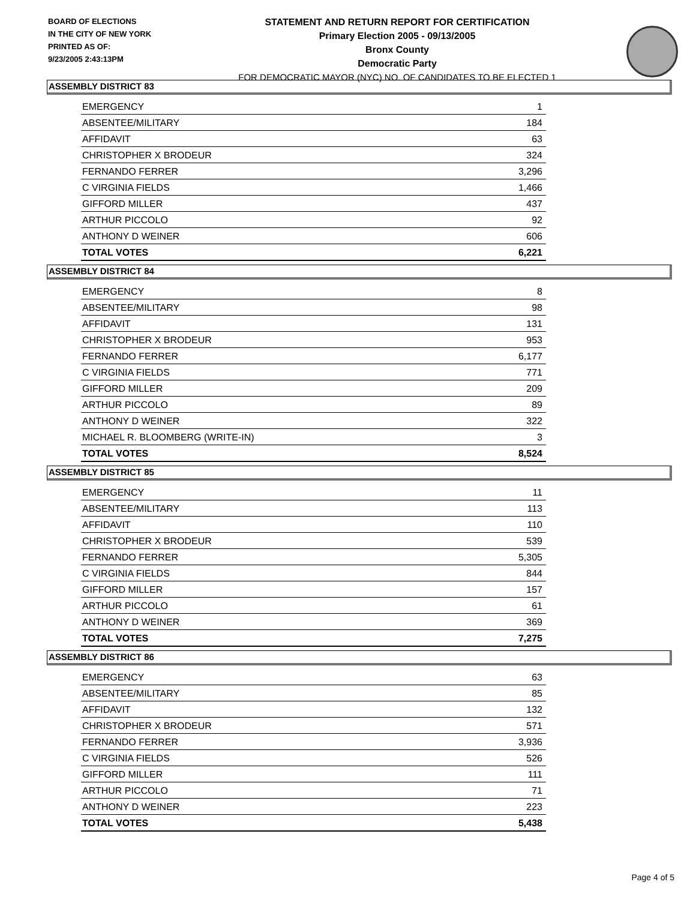BOARD OF ELECTIONS
IN THE CITY OF NEW YORK
PRINTED AS OF:
9/23/2005 2:43:13PM
STATEMENT AND RETURN REPORT FOR CERTIFICATION
Primary Election 2005 - 09/13/2005
Bronx County
Democratic Party
FOR DEMOCRATIC MAYOR (NYC) NO. OF CANDIDATES TO BE ELECTED 1
ASSEMBLY DISTRICT 83
| EMERGENCY | 1 |
| ABSENTEE/MILITARY | 184 |
| AFFIDAVIT | 63 |
| CHRISTOPHER X BRODEUR | 324 |
| FERNANDO FERRER | 3,296 |
| C VIRGINIA FIELDS | 1,466 |
| GIFFORD MILLER | 437 |
| ARTHUR PICCOLO | 92 |
| ANTHONY D WEINER | 606 |
| TOTAL VOTES | 6,221 |
ASSEMBLY DISTRICT 84
| EMERGENCY | 8 |
| ABSENTEE/MILITARY | 98 |
| AFFIDAVIT | 131 |
| CHRISTOPHER X BRODEUR | 953 |
| FERNANDO FERRER | 6,177 |
| C VIRGINIA FIELDS | 771 |
| GIFFORD MILLER | 209 |
| ARTHUR PICCOLO | 89 |
| ANTHONY D WEINER | 322 |
| MICHAEL R. BLOOMBERG (WRITE-IN) | 3 |
| TOTAL VOTES | 8,524 |
ASSEMBLY DISTRICT 85
| EMERGENCY | 11 |
| ABSENTEE/MILITARY | 113 |
| AFFIDAVIT | 110 |
| CHRISTOPHER X BRODEUR | 539 |
| FERNANDO FERRER | 5,305 |
| C VIRGINIA FIELDS | 844 |
| GIFFORD MILLER | 157 |
| ARTHUR PICCOLO | 61 |
| ANTHONY D WEINER | 369 |
| TOTAL VOTES | 7,275 |
ASSEMBLY DISTRICT 86
| EMERGENCY | 63 |
| ABSENTEE/MILITARY | 85 |
| AFFIDAVIT | 132 |
| CHRISTOPHER X BRODEUR | 571 |
| FERNANDO FERRER | 3,936 |
| C VIRGINIA FIELDS | 526 |
| GIFFORD MILLER | 111 |
| ARTHUR PICCOLO | 71 |
| ANTHONY D WEINER | 223 |
| TOTAL VOTES | 5,438 |
Page 4 of 5